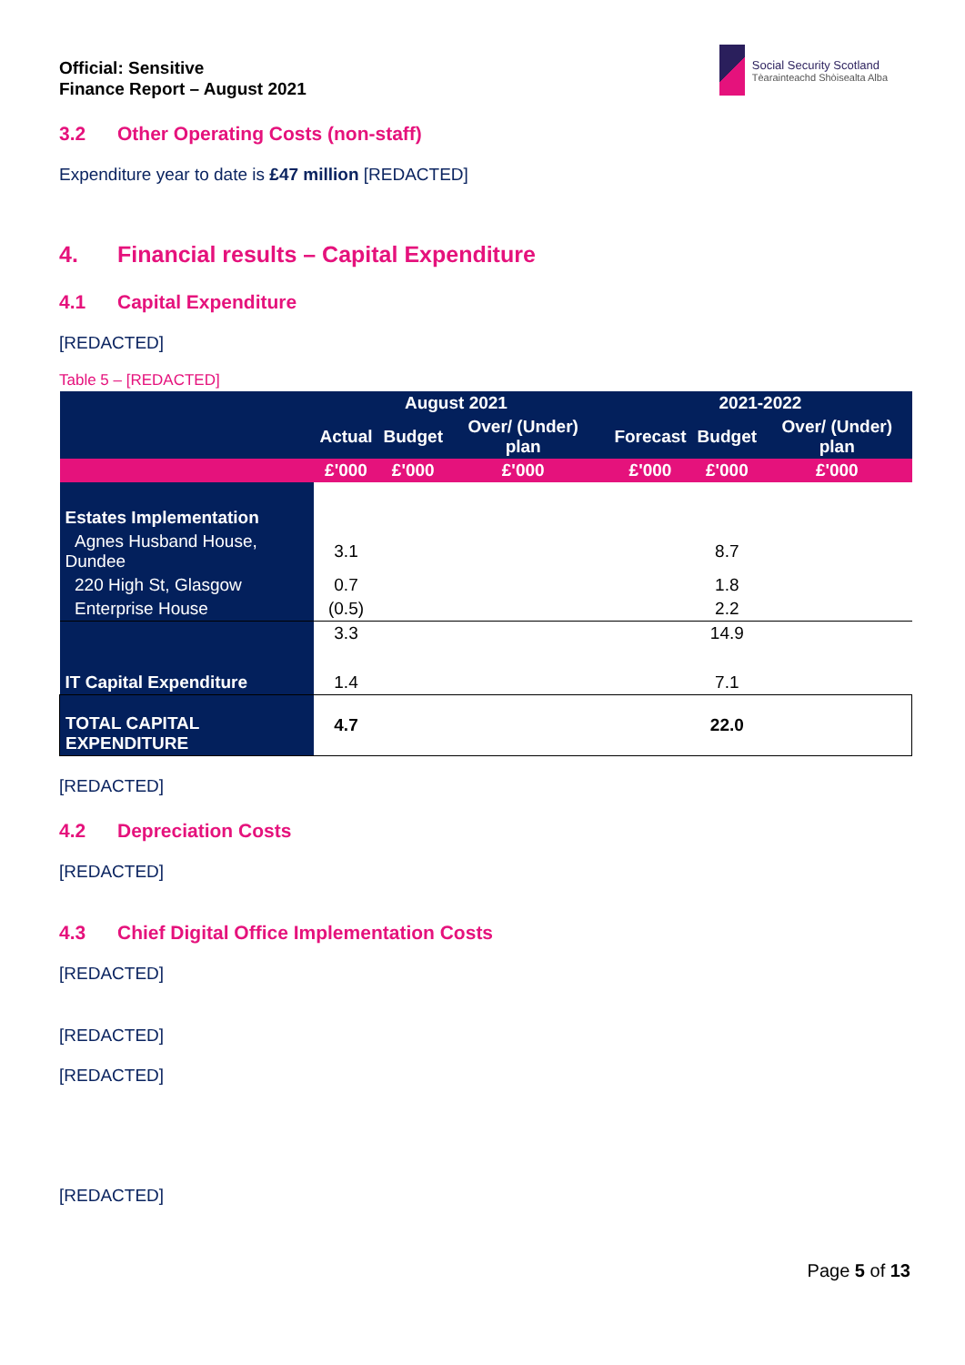Official: Sensitive
Finance Report – August 2021
Social Security Scotland
Tèarainteachd Shòisealta Alba
3.2 Other Operating Costs (non-staff)
Expenditure year to date is £47 million [REDACTED]
4. Financial results – Capital Expenditure
4.1 Capital Expenditure
[REDACTED]
Table 5 – [REDACTED]
| | August 2021 | | | | 2021-2022 | | |
| --- | --- | --- | --- | --- | --- | --- | --- |
| | Actual | Budget | Over/ (Under) plan | | Forecast | Budget | Over/ (Under) plan |
| | £'000 | £'000 | £'000 | | £'000 | £'000 | £'000 |
| Estates Implementation | | | | | | | |
| Agnes Husband House, Dundee | 3.1 | | | | | 8.7 | |
| 220 High St, Glasgow | 0.7 | | | | | 1.8 | |
| Enterprise House | (0.5) | | | | | 2.2 | |
| | 3.3 | | | | | 14.9 | |
| IT Capital Expenditure | 1.4 | | | | | 7.1 | |
| TOTAL CAPITAL EXPENDITURE | 4.7 | | | | | 22.0 | |
[REDACTED]
4.2 Depreciation Costs
[REDACTED]
4.3 Chief Digital Office Implementation Costs
[REDACTED]
[REDACTED]
[REDACTED]
[REDACTED]
Page 5 of 13